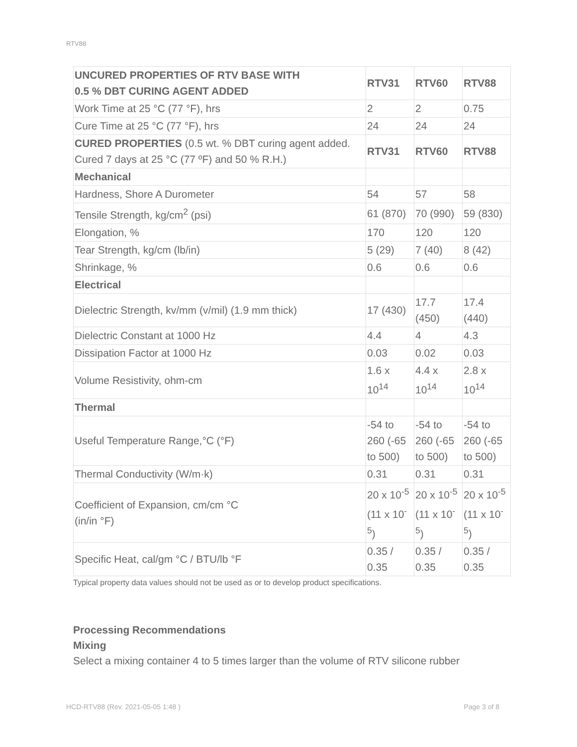RTV88
| UNCURED PROPERTIES OF RTV BASE WITH 0.5 % DBT CURING AGENT ADDED | RTV31 | RTV60 | RTV88 |
| --- | --- | --- | --- |
| Work Time at 25 °C (77 °F), hrs | 2 | 2 | 0.75 |
| Cure Time at 25 °C (77 °F), hrs | 24 | 24 | 24 |
| CURED PROPERTIES (0.5 wt. % DBT curing agent added. Cured 7 days at 25 °C (77 ºF) and 50 % R.H.) | RTV31 | RTV60 | RTV88 |
| Mechanical | | | |
| Hardness, Shore A Durometer | 54 | 57 | 58 |
| Tensile Strength, kg/cm<sup>2</sup> (psi) | 61 (870) | 70 (990) | 59 (830) |
| Elongation, % | 170 | 120 | 120 |
| Tear Strength, kg/cm (lb/in) | 5 (29) | 7 (40) | 8 (42) |
| Shrinkage, % | 0.6 | 0.6 | 0.6 |
| Electrical | | | |
| Dielectric Strength, kv/mm (v/mil) (1.9 mm thick) | 17 (430) | 17.7 (450) | 17.4 (440) |
| Dielectric Constant at 1000 Hz | 4.4 | 4 | 4.3 |
| Dissipation Factor at 1000 Hz | 0.03 | 0.02 | 0.03 |
| Volume Resistivity, ohm-cm | 1.6 x 10<sup>14</sup> | 4.4 x 10<sup>14</sup> | 2.8 x 10<sup>14</sup> |
| Thermal | | | |
| Useful Temperature Range,°C (°F) | -54 to 260 (-65 to 500) | -54 to 260 (-65 to 500) | -54 to 260 (-65 to 500) |
| Thermal Conductivity (W/m·k) | 0.31 | 0.31 | 0.31 |
| Coefficient of Expansion, cm/cm °C (in/in °F) | 20 x 10<sup>-5</sup> (11 x 10<sup>-5</sup>) | 20 x 10<sup>-5</sup> (11 x 10<sup>-5</sup>) | 20 x 10<sup>-5</sup> (11 x 10<sup>-5</sup>) |
| Specific Heat, cal/gm °C / BTU/lb °F | 0.35 / 0.35 | 0.35 / 0.35 | 0.35 / 0.35 |
Typical property data values should not be used as or to develop product specifications.
Processing Recommendations
Mixing
Select a mixing container 4 to 5 times larger than the volume of RTV silicone rubber
HCD-RTV88 (Rev. 2021-05-05 1:48 ) Page 3 of 8